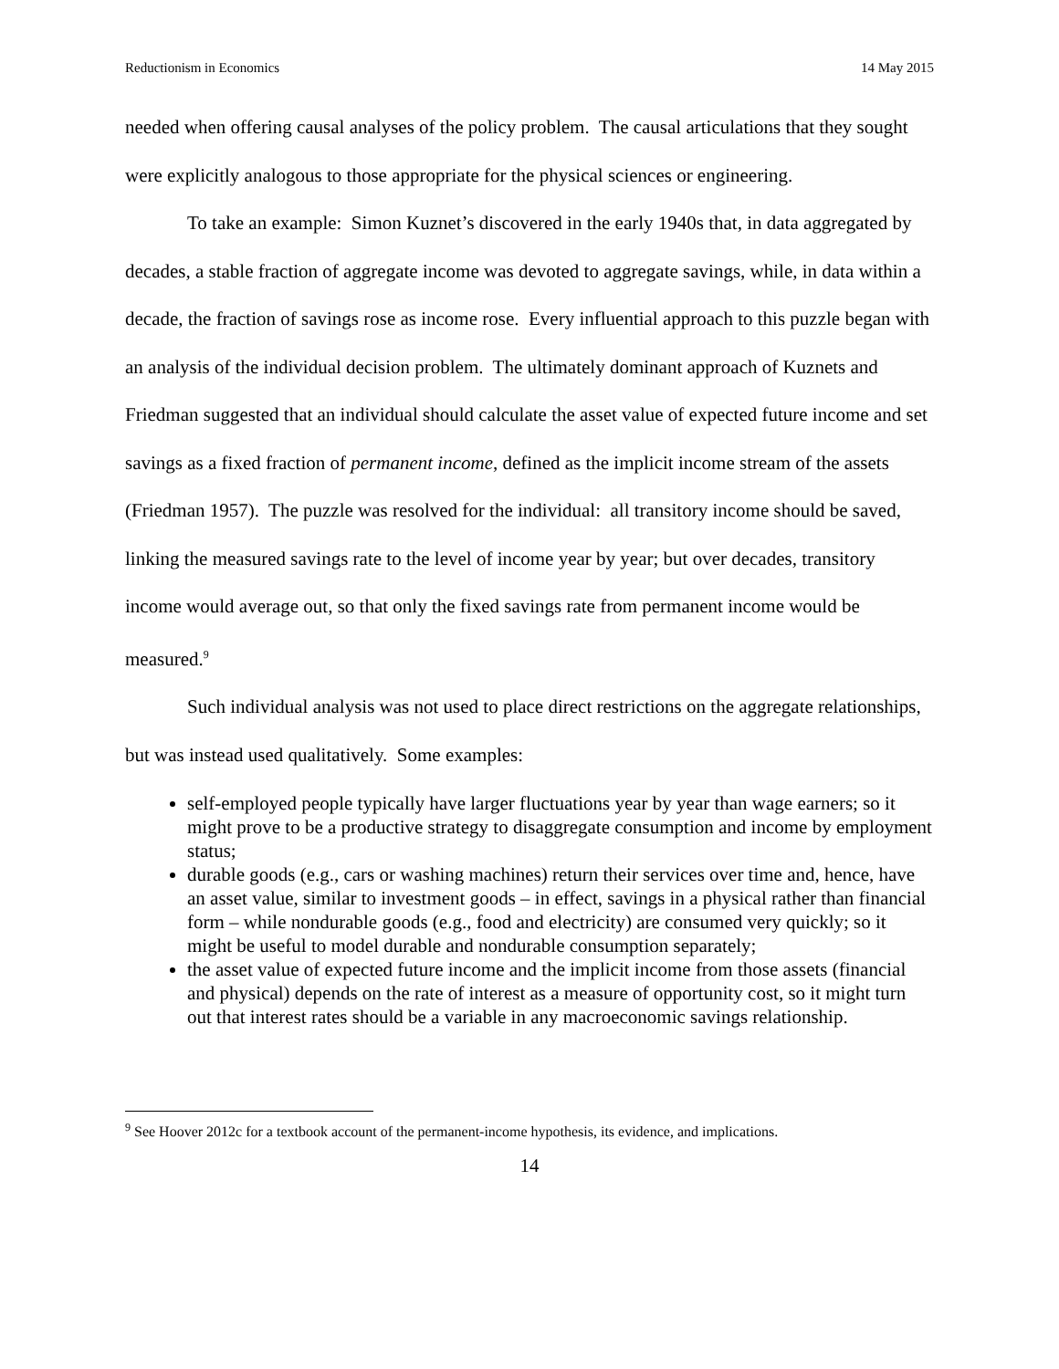Reductionism in Economics 14 May 2015
needed when offering causal analyses of the policy problem. The causal articulations that they sought were explicitly analogous to those appropriate for the physical sciences or engineering.
To take an example: Simon Kuznet’s discovered in the early 1940s that, in data aggregated by decades, a stable fraction of aggregate income was devoted to aggregate savings, while, in data within a decade, the fraction of savings rose as income rose. Every influential approach to this puzzle began with an analysis of the individual decision problem. The ultimately dominant approach of Kuznets and Friedman suggested that an individual should calculate the asset value of expected future income and set savings as a fixed fraction of permanent income, defined as the implicit income stream of the assets (Friedman 1957). The puzzle was resolved for the individual: all transitory income should be saved, linking the measured savings rate to the level of income year by year; but over decades, transitory income would average out, so that only the fixed savings rate from permanent income would be measured.<sup>9</sup>
Such individual analysis was not used to place direct restrictions on the aggregate relationships, but was instead used qualitatively. Some examples:
self-employed people typically have larger fluctuations year by year than wage earners; so it might prove to be a productive strategy to disaggregate consumption and income by employment status;
durable goods (e.g., cars or washing machines) return their services over time and, hence, have an asset value, similar to investment goods – in effect, savings in a physical rather than financial form – while nondurable goods (e.g., food and electricity) are consumed very quickly; so it might be useful to model durable and nondurable consumption separately;
the asset value of expected future income and the implicit income from those assets (financial and physical) depends on the rate of interest as a measure of opportunity cost, so it might turn out that interest rates should be a variable in any macroeconomic savings relationship.
<sup>9</sup> See Hoover 2012c for a textbook account of the permanent-income hypothesis, its evidence, and implications.
14